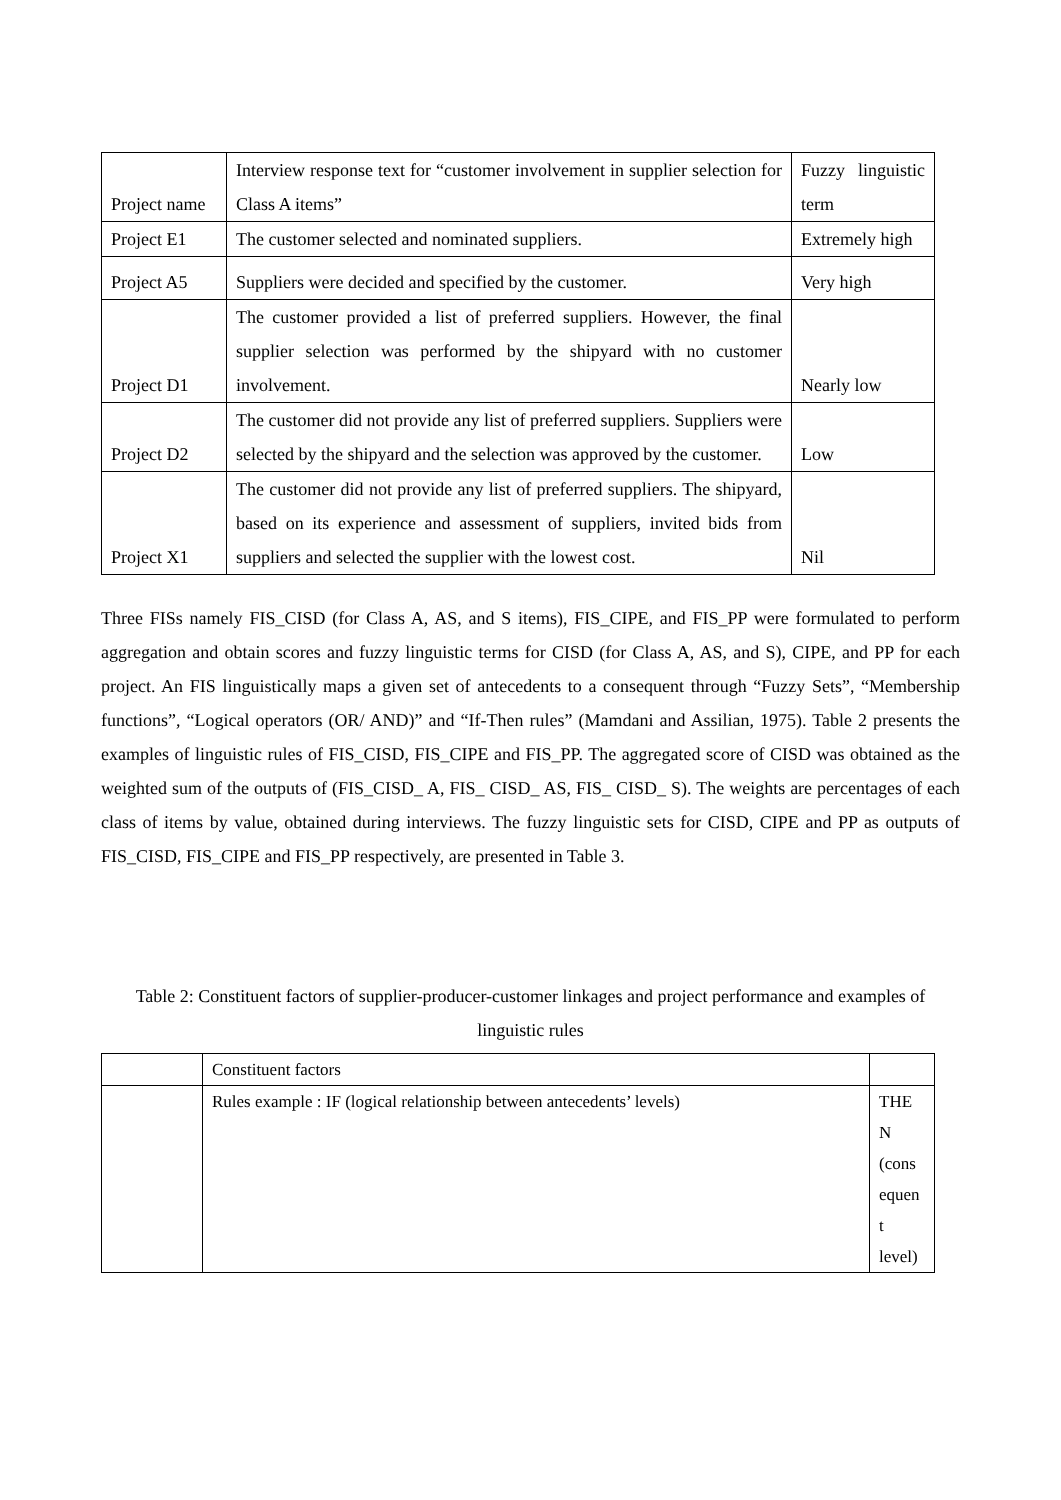| Project name | Interview response text for “customer involvement in supplier selection for Class A items” | Fuzzy linguistic term |
| Project E1 | The customer selected and nominated suppliers. | Extremely high |
| Project A5 | Suppliers were decided and specified by the customer. | Very high |
| Project D1 | The customer provided a list of preferred suppliers. However, the final supplier selection was performed by the shipyard with no customer involvement. | Nearly low |
| Project D2 | The customer did not provide any list of preferred suppliers. Suppliers were selected by the shipyard and the selection was approved by the customer. | Low |
| Project X1 | The customer did not provide any list of preferred suppliers. The shipyard, based on its experience and assessment of suppliers, invited bids from suppliers and selected the supplier with the lowest cost. | Nil |
Three FISs namely FIS_CISD (for Class A, AS, and S items), FIS_CIPE, and FIS_PP were formulated to perform aggregation and obtain scores and fuzzy linguistic terms for CISD (for Class A, AS, and S), CIPE, and PP for each project. An FIS linguistically maps a given set of antecedents to a consequent through “Fuzzy Sets”, “Membership functions”, “Logical operators (OR/ AND)” and “If-Then rules” (Mamdani and Assilian, 1975). Table 2 presents the examples of linguistic rules of FIS_CISD, FIS_CIPE and FIS_PP. The aggregated score of CISD was obtained as the weighted sum of the outputs of (FIS_CISD_ A, FIS_ CISD_ AS, FIS_ CISD_ S). The weights are percentages of each class of items by value, obtained during interviews. The fuzzy linguistic sets for CISD, CIPE and PP as outputs of FIS_CISD, FIS_CIPE and FIS_PP respectively, are presented in Table 3.
Table 2: Constituent factors of supplier-producer-customer linkages and project performance and examples of linguistic rules
| | Constituent factors | |
| | Rules example : IF (logical relationship between antecedents’ levels) | THE N (cons equen t level) |